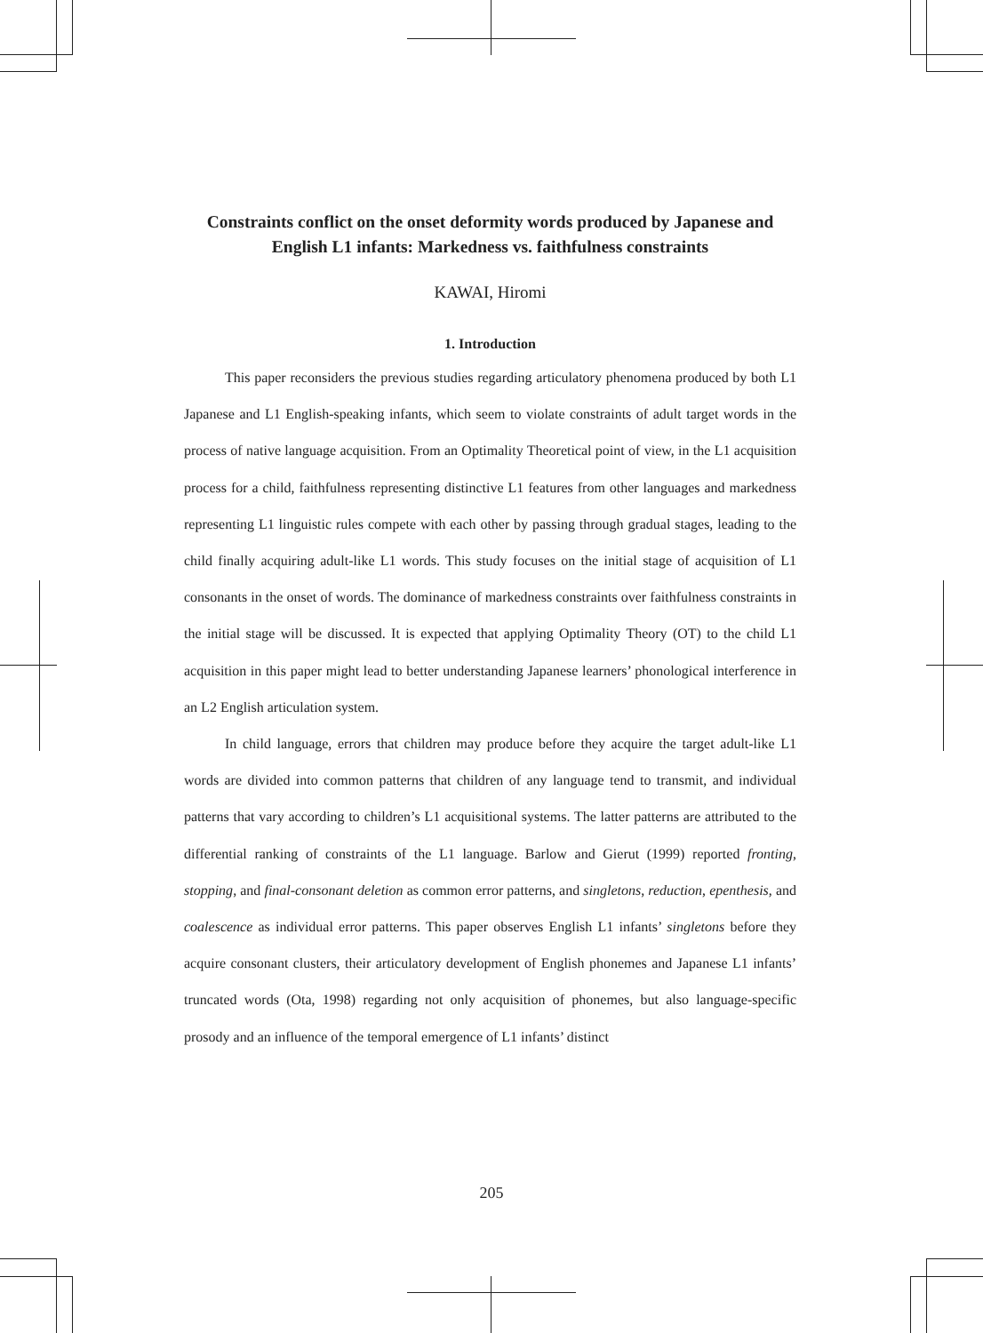Constraints conflict on the onset deformity words produced by Japanese and English L1 infants: Markedness vs. faithfulness constraints
KAWAI, Hiromi
1. Introduction
This paper reconsiders the previous studies regarding articulatory phenomena produced by both L1 Japanese and L1 English-speaking infants, which seem to violate constraints of adult target words in the process of native language acquisition. From an Optimality Theoretical point of view, in the L1 acquisition process for a child, faithfulness representing distinctive L1 features from other languages and markedness representing L1 linguistic rules compete with each other by passing through gradual stages, leading to the child finally acquiring adult-like L1 words. This study focuses on the initial stage of acquisition of L1 consonants in the onset of words. The dominance of markedness constraints over faithfulness constraints in the initial stage will be discussed. It is expected that applying Optimality Theory (OT) to the child L1 acquisition in this paper might lead to better understanding Japanese learners’ phonological interference in an L2 English articulation system.
In child language, errors that children may produce before they acquire the target adult-like L1 words are divided into common patterns that children of any language tend to transmit, and individual patterns that vary according to children’s L1 acquisitional systems. The latter patterns are attributed to the differential ranking of constraints of the L1 language. Barlow and Gierut (1999) reported fronting, stopping, and final-consonant deletion as common error patterns, and singletons, reduction, epenthesis, and coalescence as individual error patterns. This paper observes English L1 infants’ singletons before they acquire consonant clusters, their articulatory development of English phonemes and Japanese L1 infants’ truncated words (Ota, 1998) regarding not only acquisition of phonemes, but also language-specific prosody and an influence of the temporal emergence of L1 infants’ distinct
205